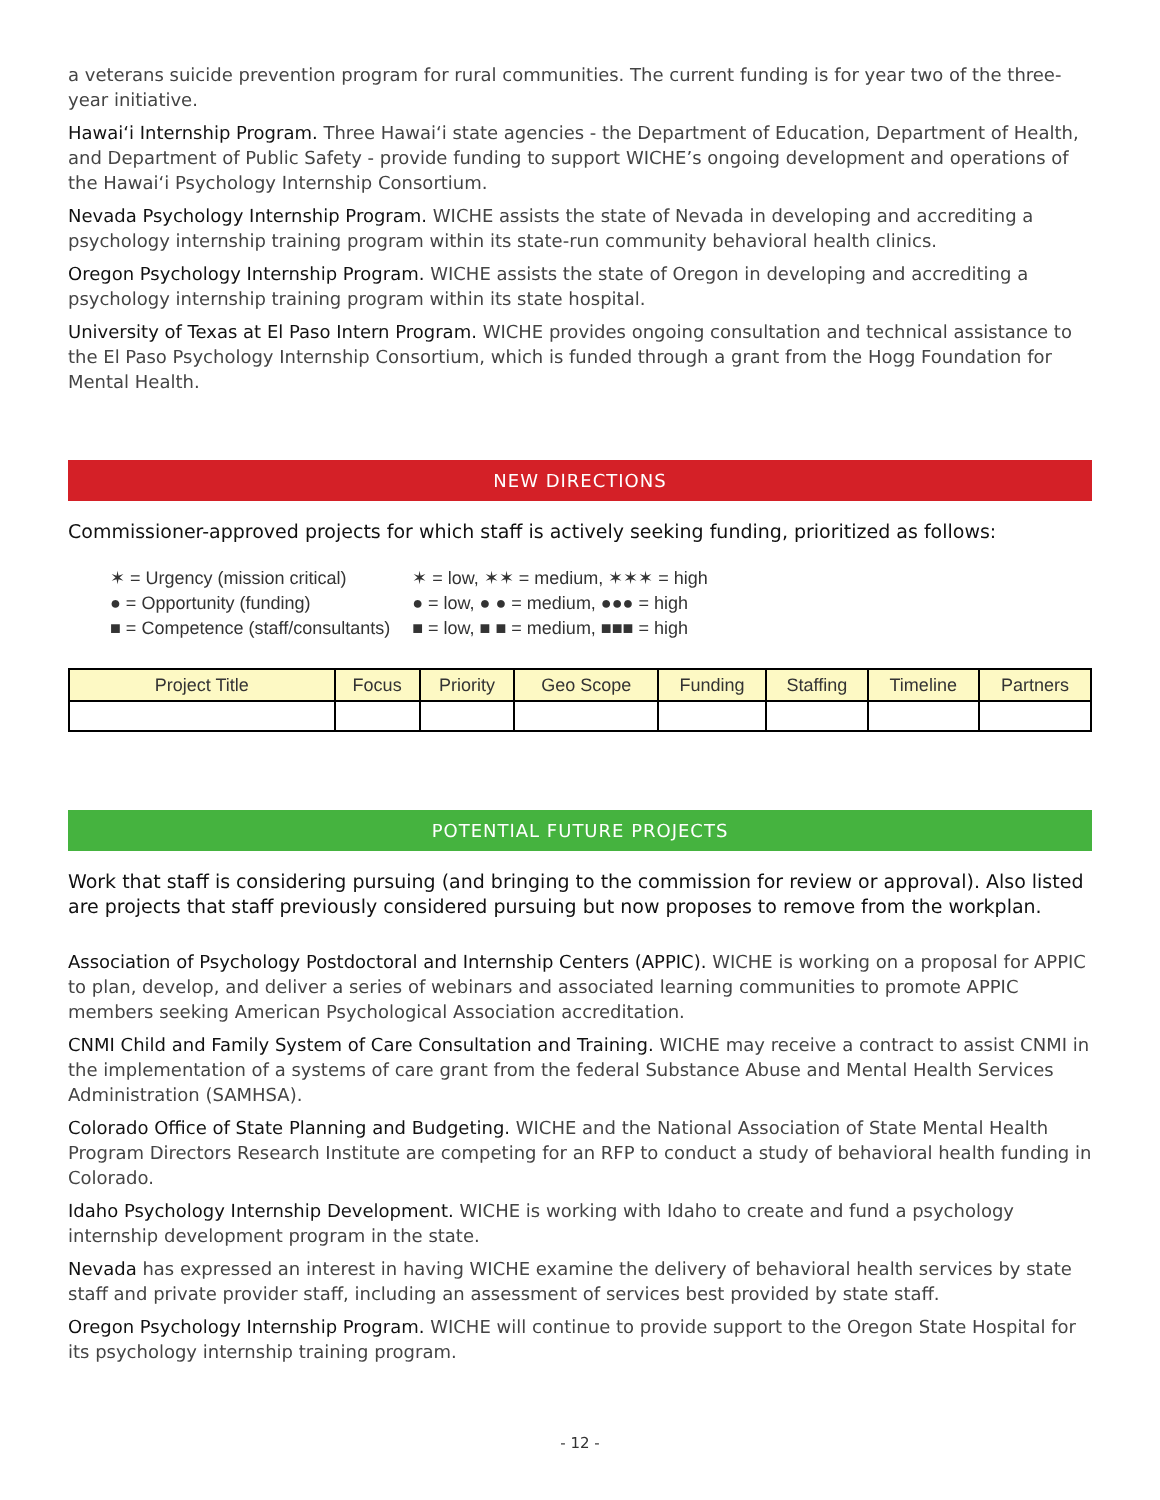a veterans suicide prevention program for rural communities. The current funding is for year two of the three-year initiative.
Hawai‘i Internship Program. Three Hawai‘i state agencies - the Department of Education, Department of Health, and Department of Public Safety - provide funding to support WICHE’s ongoing development and operations of the Hawai‘i Psychology Internship Consortium.
Nevada Psychology Internship Program. WICHE assists the state of Nevada in developing and accrediting a psychology internship training program within its state-run community behavioral health clinics.
Oregon Psychology Internship Program. WICHE assists the state of Oregon in developing and accrediting a psychology internship training program within its state hospital.
University of Texas at El Paso Intern Program. WICHE provides ongoing consultation and technical assistance to the El Paso Psychology Internship Consortium, which is funded through a grant from the Hogg Foundation for Mental Health.
NEW DIRECTIONS
Commissioner-approved projects for which staff is actively seeking funding, prioritized as follows:
| ✶ = Urgency (mission critical) | ✶ = low, ✶✶ = medium, ✶✶✶ = high |
| ● = Opportunity (funding) | ● = low, ● ● = medium, ●●● = high |
| ■ = Competence (staff/consultants) | ■ = low, ■ ■ = medium, ■■■ = high |
| Project Title | Focus | Priority | Geo Scope | Funding | Staffing | Timeline | Partners |
| --- | --- | --- | --- | --- | --- | --- | --- |
POTENTIAL FUTURE PROJECTS
Work that staff is considering pursuing (and bringing to the commission for review or approval). Also listed are projects that staff previously considered pursuing but now proposes to remove from the workplan.
Association of Psychology Postdoctoral and Internship Centers (APPIC). WICHE is working on a proposal for APPIC to plan, develop, and deliver a series of webinars and associated learning communities to promote APPIC members seeking American Psychological Association accreditation.
CNMI Child and Family System of Care Consultation and Training. WICHE may receive a contract to assist CNMI in the implementation of a systems of care grant from the federal Substance Abuse and Mental Health Services Administration (SAMHSA).
Colorado Office of State Planning and Budgeting. WICHE and the National Association of State Mental Health Program Directors Research Institute are competing for an RFP to conduct a study of behavioral health funding in Colorado.
Idaho Psychology Internship Development. WICHE is working with Idaho to create and fund a psychology internship development program in the state.
Nevada has expressed an interest in having WICHE examine the delivery of behavioral health services by state staff and private provider staff, including an assessment of services best provided by state staff.
Oregon Psychology Internship Program. WICHE will continue to provide support to the Oregon State Hospital for its psychology internship training program.
- 12 -